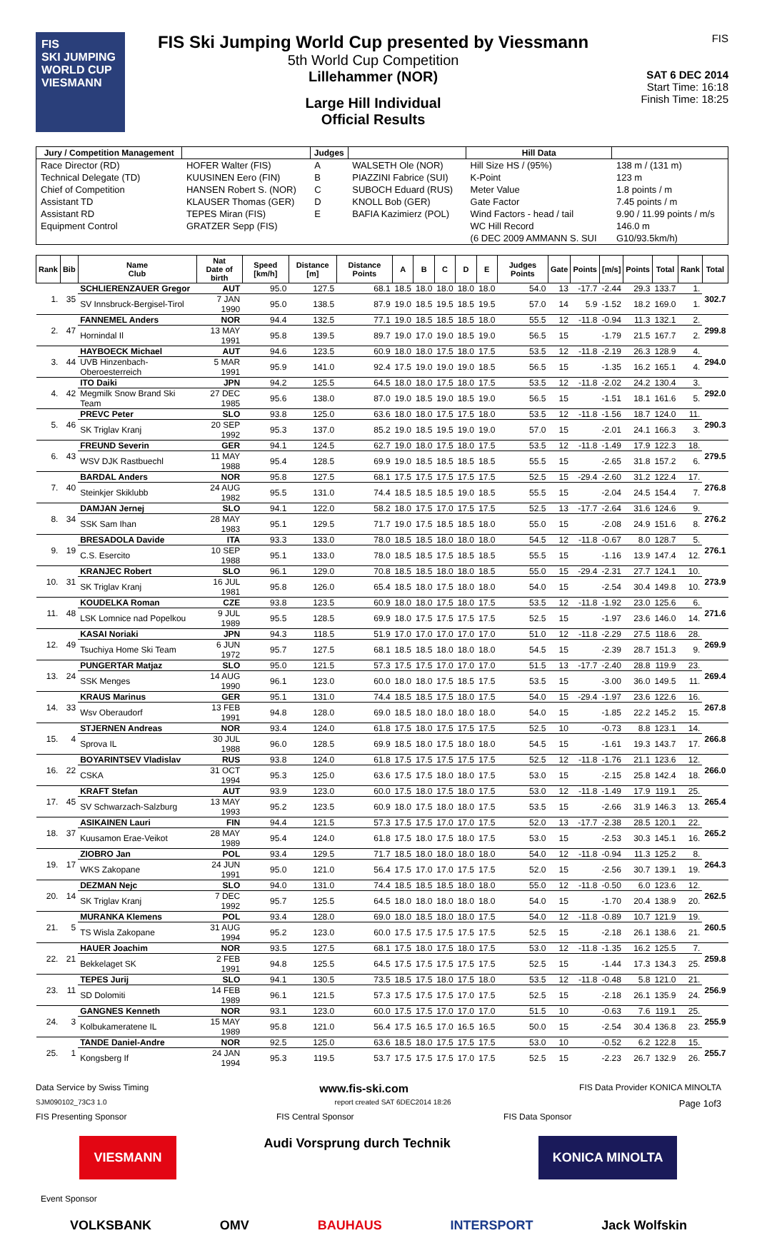FIS
SKI JUMPING WORLD CUP
VIESMANN
FIS Ski Jumping World Cup presented by Viessmann
5th World Cup Competition
Lillehammer (NOR)
Large Hill Individual
Official Results
FIS
SAT 6 DEC 2014
Start Time: 16:18
Finish Time: 18:25
| Jury / Competition Management | | Judges | | Hill Data | |
| --- | --- | --- | --- | --- | --- |
| Race Director (RD) | HOFER Walter (FIS) | A | WALSETH Ole (NOR) | Hill Size HS / (95%) | 138 m / (131 m) |
| Technical Delegate (TD) | KUUSINEN Eero (FIN) | B | PIAZZINI Fabrice (SUI) | K-Point | 123 m |
| Chief of Competition | HANSEN Robert S. (NOR) | C | SUBOCH Eduard (RUS) | Meter Value | 1.8 points / m |
| Assistant TD | KLAUSER Thomas (GER) | D | KNOLL Bob (GER) | Gate Factor | 7.45 points / m |
| Assistant RD | TEPES Miran (FIS) | E | BAFIA Kazimierz (POL) | Wind Factors - head / tail | 9.90 / 11.99 points / m/s |
| Equipment Control | GRATZER Sepp (FIS) | | | WC Hill Record | 146.0 m |
| | | | | (6 DEC 2009 AMMANN S. SUI | G10/93.5km/h) |
| Rank | Bib | Name Club | Nat Date of birth | Speed [km/h] | Distance [m] | Distance Points | A | B | C | D | E | Judges Points | Gate | Points | [m/s] | Points | Total | Rank | Total |
| --- | --- | --- | --- | --- | --- | --- | --- | --- | --- | --- | --- | --- | --- | --- | --- | --- | --- | --- | --- |
| 1. | 35 | SCHLIERENZAUER Gregor | AUT | 95.0 | 127.5 | 68.1 | 18.5 | 18.0 | 18.0 | 18.0 | 18.0 | 54.0 | 13 | -17.7 | -2.44 | 29.3 | 133.7 | 1. | 302.7 |
| | | SV Innsbruck-Bergisel-Tirol | 7 JAN 1990 | 95.0 | 138.5 | 87.9 | 19.0 | 18.5 | 19.5 | 18.5 | 19.5 | 57.0 | 14 | 5.9 | -1.52 | 18.2 | 169.0 | 1. | |
| 2. | 47 | FANNEMEL Anders | NOR | 94.4 | 132.5 | 77.1 | 19.0 | 18.5 | 18.5 | 18.5 | 18.0 | 55.5 | 12 | -11.8 | -0.94 | 11.3 | 132.1 | 2. | 299.8 |
| | | Hornindal Il | 13 MAY 1991 | 95.8 | 139.5 | 89.7 | 19.0 | 17.0 | 19.0 | 18.5 | 19.0 | 56.5 | 15 | | -1.79 | 21.5 | 167.7 | 2. | |
| 3. | 44 | HAYBOECK Michael | AUT | 94.6 | 123.5 | 60.9 | 18.0 | 18.0 | 17.5 | 18.0 | 17.5 | 53.5 | 12 | -11.8 | -2.19 | 26.3 | 128.9 | 4. | 294.0 |
| | | UVB Hinzenbach-Oberoesterreich | 5 MAR 1991 | 95.9 | 141.0 | 92.4 | 17.5 | 19.0 | 19.0 | 19.0 | 18.5 | 56.5 | 15 | | -1.35 | 16.2 | 165.1 | 4. | |
| 4. | 42 | ITO Daiki | JPN | 94.2 | 125.5 | 64.5 | 18.0 | 18.0 | 17.5 | 18.0 | 17.5 | 53.5 | 12 | -11.8 | -2.02 | 24.2 | 130.4 | 3. | 292.0 |
| | | Megmilk Snow Brand Ski Team | 27 DEC 1985 | 95.6 | 138.0 | 87.0 | 19.0 | 18.5 | 19.0 | 18.5 | 19.0 | 56.5 | 15 | | -1.51 | 18.1 | 161.6 | 5. | |
| 5. | 46 | PREVC Peter | SLO | 93.8 | 125.0 | 63.6 | 18.0 | 18.0 | 17.5 | 17.5 | 18.0 | 53.5 | 12 | -11.8 | -1.56 | 18.7 | 124.0 | 11. | 290.3 |
| | | SK Triglav Kranj | 20 SEP 1992 | 95.3 | 137.0 | 85.2 | 19.0 | 18.5 | 19.5 | 19.0 | 19.0 | 57.0 | 15 | | -2.01 | 24.1 | 166.3 | 3. | |
| 6. | 43 | FREUND Severin | GER | 94.1 | 124.5 | 62.7 | 19.0 | 18.0 | 17.5 | 18.0 | 17.5 | 53.5 | 12 | -11.8 | -1.49 | 17.9 | 122.3 | 18. | 279.5 |
| | | WSV DJK Rastbuechl | 11 MAY 1988 | 95.4 | 128.5 | 69.9 | 19.0 | 18.5 | 18.5 | 18.5 | 18.5 | 55.5 | 15 | | -2.65 | 31.8 | 157.2 | 6. | |
| 7. | 40 | BARDAL Anders | NOR | 95.8 | 127.5 | 68.1 | 17.5 | 17.5 | 17.5 | 17.5 | 17.5 | 52.5 | 15 | -29.4 | -2.60 | 31.2 | 122.4 | 17. | 276.8 |
| | | Steinkjer Skiklubb | 24 AUG 1982 | 95.5 | 131.0 | 74.4 | 18.5 | 18.5 | 18.5 | 19.0 | 18.5 | 55.5 | 15 | | -2.04 | 24.5 | 154.4 | 7. | |
| 8. | 34 | DAMJAN Jernej | SLO | 94.1 | 122.0 | 58.2 | 18.0 | 17.5 | 17.0 | 17.5 | 17.5 | 52.5 | 13 | -17.7 | -2.64 | 31.6 | 124.6 | 9. | 276.2 |
| | | SSK Sam Ihan | 28 MAY 1983 | 95.1 | 129.5 | 71.7 | 19.0 | 17.5 | 18.5 | 18.5 | 18.0 | 55.0 | 15 | | -2.08 | 24.9 | 151.6 | 8. | |
| 9. | 19 | BRESADOLA Davide | ITA | 93.3 | 133.0 | 78.0 | 18.5 | 18.5 | 18.0 | 18.0 | 18.0 | 54.5 | 12 | -11.8 | -0.67 | 8.0 | 128.7 | 5. | 276.1 |
| | | C.S. Esercito | 10 SEP 1988 | 95.1 | 133.0 | 78.0 | 18.5 | 18.5 | 17.5 | 18.5 | 18.5 | 55.5 | 15 | | -1.16 | 13.9 | 147.4 | 12. | |
| 10. | 31 | KRANJEC Robert | SLO | 96.1 | 129.0 | 70.8 | 18.5 | 18.5 | 18.0 | 18.0 | 18.5 | 55.0 | 15 | -29.4 | -2.31 | 27.7 | 124.1 | 10. | 273.9 |
| | | SK Triglav Kranj | 16 JUL 1981 | 95.8 | 126.0 | 65.4 | 18.5 | 18.0 | 17.5 | 18.0 | 18.0 | 54.0 | 15 | | -2.54 | 30.4 | 149.8 | 10. | |
| 11. | 48 | KOUDELKA Roman | CZE | 93.8 | 123.5 | 60.9 | 18.0 | 18.0 | 17.5 | 18.0 | 17.5 | 53.5 | 12 | -11.8 | -1.92 | 23.0 | 125.6 | 6. | 271.6 |
| | | LSK Lomnice nad Popelkou | 9 JUL 1989 | 95.5 | 128.5 | 69.9 | 18.0 | 17.5 | 17.5 | 17.5 | 17.5 | 52.5 | 15 | | -1.97 | 23.6 | 146.0 | 14. | |
| 12. | 49 | KASAI Noriaki | JPN | 94.3 | 118.5 | 51.9 | 17.0 | 17.0 | 17.0 | 17.0 | 17.0 | 51.0 | 12 | -11.8 | -2.29 | 27.5 | 118.6 | 28. | 269.9 |
| | | Tsuchiya Home Ski Team | 6 JUN 1972 | 95.7 | 127.5 | 68.1 | 18.5 | 18.5 | 18.0 | 18.0 | 18.0 | 54.5 | 15 | | -2.39 | 28.7 | 151.3 | 9. | |
| 13. | 24 | PUNGERTAR Matjaz | SLO | 95.0 | 121.5 | 57.3 | 17.5 | 17.5 | 17.0 | 17.0 | 17.0 | 51.5 | 13 | -17.7 | -2.40 | 28.8 | 119.9 | 23. | 269.4 |
| | | SSK Menges | 14 AUG 1990 | 96.1 | 123.0 | 60.0 | 18.0 | 18.0 | 17.5 | 18.5 | 17.5 | 53.5 | 15 | | -3.00 | 36.0 | 149.5 | 11. | |
| 14. | 33 | KRAUS Marinus | GER | 95.1 | 131.0 | 74.4 | 18.5 | 18.5 | 17.5 | 18.0 | 17.5 | 54.0 | 15 | -29.4 | -1.97 | 23.6 | 122.6 | 16. | 267.8 |
| | | Wsv Oberaudorf | 13 FEB 1991 | 94.8 | 128.0 | 69.0 | 18.5 | 18.0 | 18.0 | 18.0 | 18.0 | 54.0 | 15 | | -1.85 | 22.2 | 145.2 | 15. | |
| 15. | 4 | STJERNEN Andreas | NOR | 93.4 | 124.0 | 61.8 | 17.5 | 18.0 | 17.5 | 17.5 | 17.5 | 52.5 | 10 | | -0.73 | 8.8 | 123.1 | 14. | 266.8 |
| | | Sprova IL | 30 JUL 1988 | 96.0 | 128.5 | 69.9 | 18.5 | 18.0 | 17.5 | 18.0 | 18.0 | 54.5 | 15 | | -1.61 | 19.3 | 143.7 | 17. | |
| 16. | 22 | BOYARINTSEV Vladislav | RUS | 93.8 | 124.0 | 61.8 | 17.5 | 17.5 | 17.5 | 17.5 | 17.5 | 52.5 | 12 | -11.8 | -1.76 | 21.1 | 123.6 | 12. | 266.0 |
| | | CSKA | 31 OCT 1994 | 95.3 | 125.0 | 63.6 | 17.5 | 17.5 | 18.0 | 18.0 | 17.5 | 53.0 | 15 | | -2.15 | 25.8 | 142.4 | 18. | |
| 17. | 45 | KRAFT Stefan | AUT | 93.9 | 123.0 | 60.0 | 17.5 | 18.0 | 17.5 | 18.0 | 17.5 | 53.0 | 12 | -11.8 | -1.49 | 17.9 | 119.1 | 25. | 265.4 |
| | | SV Schwarzach-Salzburg | 13 MAY 1993 | 95.2 | 123.5 | 60.9 | 18.0 | 17.5 | 18.0 | 18.0 | 17.5 | 53.5 | 15 | | -2.66 | 31.9 | 146.3 | 13. | |
| 18. | 37 | ASIKAINEN Lauri | FIN | 94.4 | 121.5 | 57.3 | 17.5 | 17.5 | 17.0 | 17.0 | 17.5 | 52.0 | 13 | -17.7 | -2.38 | 28.5 | 120.1 | 22. | 265.2 |
| | | Kuusamon Erae-Veikot | 28 MAY 1989 | 95.4 | 124.0 | 61.8 | 17.5 | 18.0 | 17.5 | 18.0 | 17.5 | 53.0 | 15 | | -2.53 | 30.3 | 145.1 | 16. | |
| 19. | 17 | ZIOBRO Jan | POL | 93.4 | 129.5 | 71.7 | 18.5 | 18.0 | 18.0 | 18.0 | 18.0 | 54.0 | 12 | -11.8 | -0.94 | 11.3 | 125.2 | 8. | 264.3 |
| | | WKS Zakopane | 24 JUN 1991 | 95.0 | 121.0 | 56.4 | 17.5 | 17.0 | 17.0 | 17.5 | 17.5 | 52.0 | 15 | | -2.56 | 30.7 | 139.1 | 19. | |
| 20. | 14 | DEZMAN Nejc | SLO | 94.0 | 131.0 | 74.4 | 18.5 | 18.5 | 18.5 | 18.0 | 18.0 | 55.0 | 12 | -11.8 | -0.50 | 6.0 | 123.6 | 12. | 262.5 |
| | | SK Triglav Kranj | 7 DEC 1992 | 95.7 | 125.5 | 64.5 | 18.0 | 18.0 | 18.0 | 18.0 | 18.0 | 54.0 | 15 | | -1.70 | 20.4 | 138.9 | 20. | |
| 21. | 5 | MURANKA Klemens | POL | 93.4 | 128.0 | 69.0 | 18.0 | 18.5 | 18.0 | 18.0 | 17.5 | 54.0 | 12 | -11.8 | -0.89 | 10.7 | 121.9 | 19. | 260.5 |
| | | TS Wisla Zakopane | 31 AUG 1994 | 95.2 | 123.0 | 60.0 | 17.5 | 17.5 | 17.5 | 17.5 | 17.5 | 52.5 | 15 | | -2.18 | 26.1 | 138.6 | 21. | |
| 22. | 21 | HAUER Joachim | NOR | 93.5 | 127.5 | 68.1 | 17.5 | 18.0 | 17.5 | 18.0 | 17.5 | 53.0 | 12 | -11.8 | -1.35 | 16.2 | 125.5 | 7. | 259.8 |
| | | Bekkelaget SK | 2 FEB 1991 | 94.8 | 125.5 | 64.5 | 17.5 | 17.5 | 17.5 | 17.5 | 17.5 | 52.5 | 15 | | -1.44 | 17.3 | 134.3 | 25. | |
| 23. | 11 | TEPES Jurij | SLO | 94.1 | 130.5 | 73.5 | 18.5 | 17.5 | 18.0 | 17.5 | 18.0 | 53.5 | 12 | -11.8 | -0.48 | 5.8 | 121.0 | 21. | 256.9 |
| | | SD Dolomiti | 14 FEB 1989 | 96.1 | 121.5 | 57.3 | 17.5 | 17.5 | 17.5 | 17.0 | 17.5 | 52.5 | 15 | | -2.18 | 26.1 | 135.9 | 24. | |
| 24. | 3 | GANGNES Kenneth | NOR | 93.1 | 123.0 | 60.0 | 17.5 | 17.5 | 17.0 | 17.0 | 17.0 | 51.5 | 10 | | -0.63 | 7.6 | 119.1 | 25. | 255.9 |
| | | Kolbukameratene IL | 15 MAY 1989 | 95.8 | 121.0 | 56.4 | 17.5 | 16.5 | 17.0 | 16.5 | 16.5 | 50.0 | 15 | | -2.54 | 30.4 | 136.8 | 23. | |
| 25. | 1 | TANDE Daniel-Andre | NOR | 92.5 | 125.0 | 63.6 | 18.5 | 18.0 | 17.5 | 17.5 | 17.5 | 53.0 | 10 | | -0.52 | 6.2 | 122.8 | 15. | 255.7 |
| | | Kongsberg If | 24 JAN 1994 | 95.3 | 119.5 | 53.7 | 17.5 | 17.5 | 17.5 | 17.0 | 17.5 | 52.5 | 15 | | -2.23 | 26.7 | 132.9 | 26. | |
Data Service by Swiss Timing www.fis-ski.com FIS Data Provider KONICA MINOLTA
SJM090102_73C3 1.0 report created SAT 6DEC2014 18:26 Page 1of3
FIS Presenting Sponsor FIS Central Sponsor FIS Data Sponsor
VIESMANN Audi Vorsprung durch Technik KONICA MINOLTA
Event Sponsor
VOLKSBANK OMV BAUHAUS INTERSPORT Jack Wolfskin